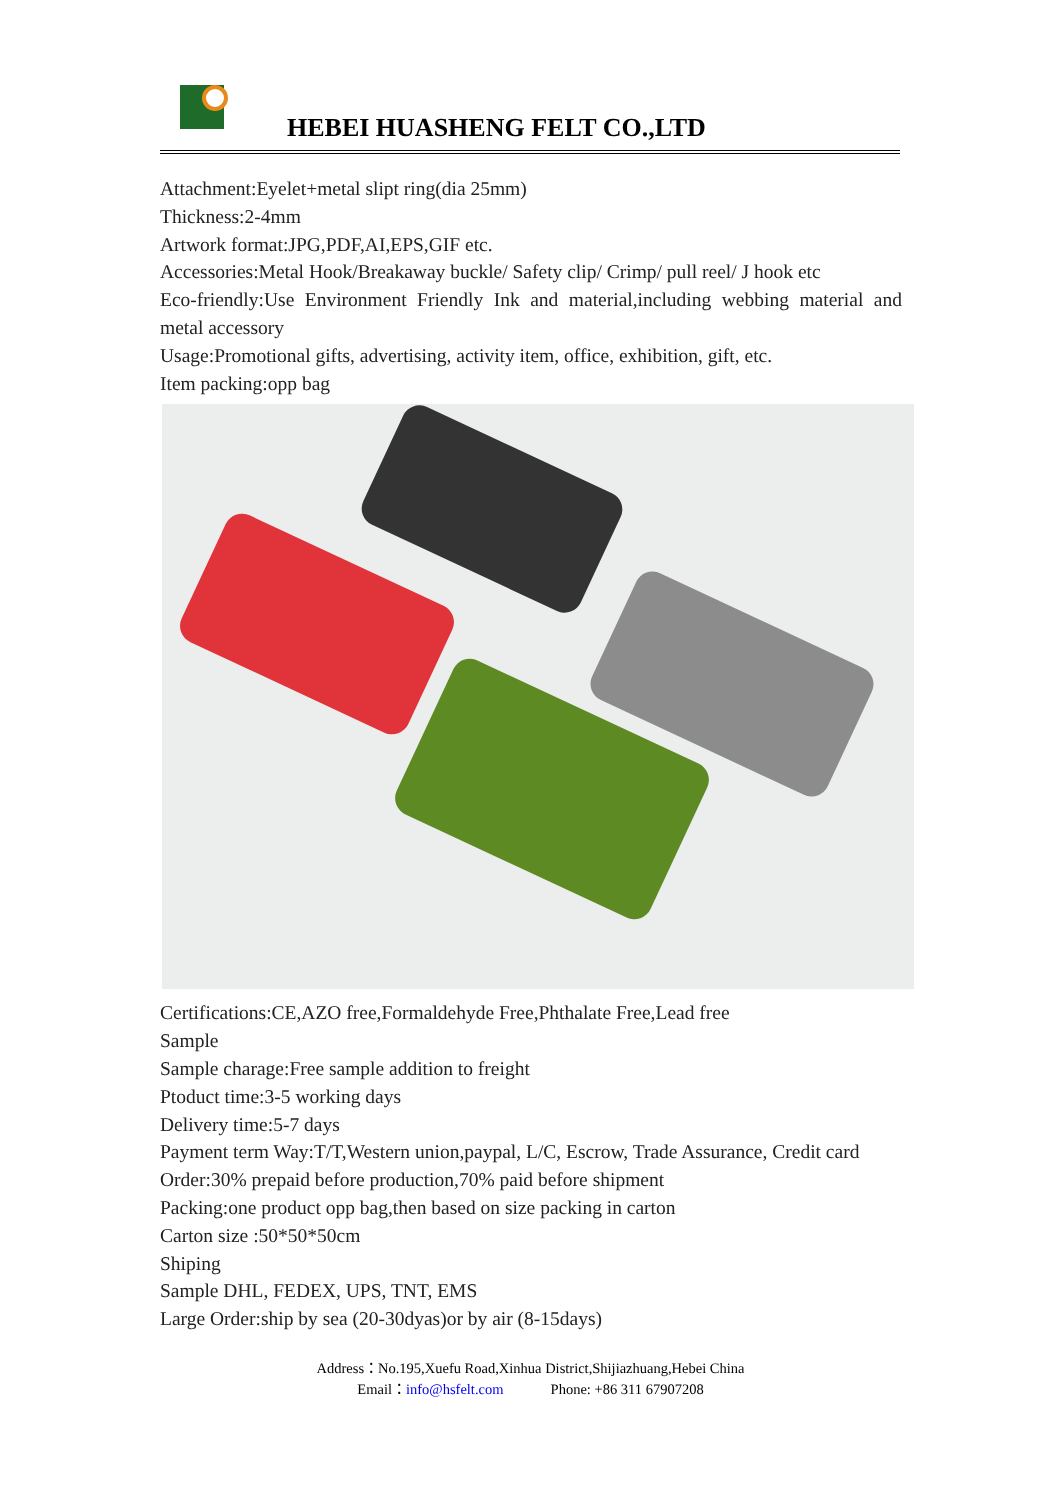HEBEI HUASHENG FELT CO.,LTD
Attachment:Eyelet+metal slipt ring(dia 25mm)
Thickness:2-4mm
Artwork format:JPG,PDF,AI,EPS,GIF etc.
Accessories:Metal Hook/Breakaway buckle/ Safety clip/ Crimp/ pull reel/ J hook etc
Eco-friendly:Use Environment Friendly Ink and material,including webbing material and metal accessory
Usage:Promotional gifts, advertising, activity item, office, exhibition, gift, etc.
Item packing:opp bag
Certifications:CE,AZO free,Formaldehyde Free,Phthalate Free,Lead free
Sample
Sample charage:Free sample addition to freight
Ptoduct time:3-5 working days
Delivery time:5-7 days
Payment term Way:T/T,Western union,paypal, L/C, Escrow, Trade Assurance, Credit card
Order:30% prepaid before production,70% paid before shipment
Packing:one product opp bag,then based on size packing in carton
Carton size :50*50*50cm
Shiping
Sample DHL, FEDEX, UPS, TNT, EMS
Large Order:ship by sea (20-30dyas)or by air (8-15days)
Address：No.195,Xuefu Road,Xinhua District,Shijiazhuang,Hebei China
Email：info@hsfelt.com Phone: +86 311 67907208